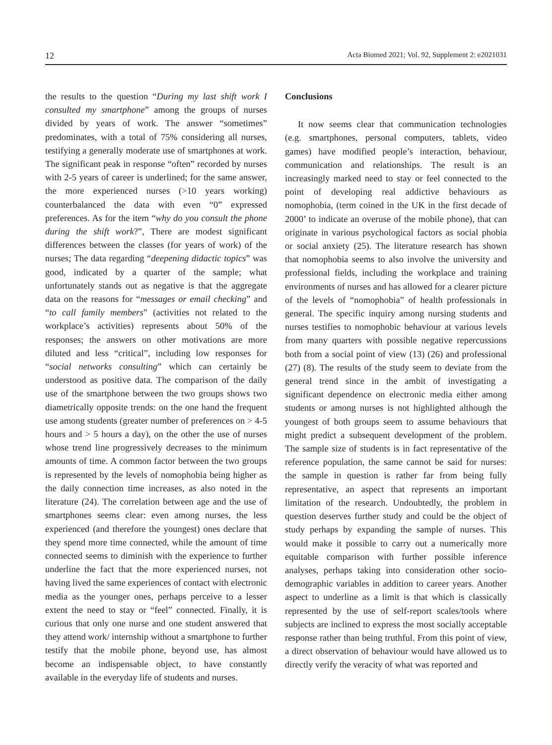12 Acta Biomed 2021; Vol. 92, Supplement 2: e2021031
the results to the question “During my last shift work I consulted my smartphone” among the groups of nurses divided by years of work. The answer “sometimes” predominates, with a total of 75% considering all nurses, testifying a generally moderate use of smartphones at work. The significant peak in response “often” recorded by nurses with 2-5 years of career is underlined; for the same answer, the more experienced nurses (>10 years working) counterbalanced the data with even “0” expressed preferences. As for the item “why do you consult the phone during the shift work?”, There are modest significant differences between the classes (for years of work) of the nurses; The data regarding “deepening didactic topics” was good, indicated by a quarter of the sample; what unfortunately stands out as negative is that the aggregate data on the reasons for “messages or email checking” and “to call family members” (activities not related to the workplace’s activities) represents about 50% of the responses; the answers on other motivations are more diluted and less “critical”, including low responses for “social networks consulting” which can certainly be understood as positive data. The comparison of the daily use of the smartphone between the two groups shows two diametrically opposite trends: on the one hand the frequent use among students (greater number of preferences on > 4-5 hours and > 5 hours a day), on the other the use of nurses whose trend line progressively decreases to the minimum amounts of time. A common factor between the two groups is represented by the levels of nomophobia being higher as the daily connection time increases, as also noted in the literature (24). The correlation between age and the use of smartphones seems clear: even among nurses, the less experienced (and therefore the youngest) ones declare that they spend more time connected, while the amount of time connected seems to diminish with the experience to further underline the fact that the more experienced nurses, not having lived the same experiences of contact with electronic media as the younger ones, perhaps perceive to a lesser extent the need to stay or “feel” connected. Finally, it is curious that only one nurse and one student answered that they attend work/ internship without a smartphone to further testify that the mobile phone, beyond use, has almost become an indispensable object, to have constantly available in the everyday life of students and nurses.
Conclusions
It now seems clear that communication technologies (e.g. smartphones, personal computers, tablets, video games) have modified people’s interaction, behaviour, communication and relationships. The result is an increasingly marked need to stay or feel connected to the point of developing real addictive behaviours as nomophobia, (term coined in the UK in the first decade of 2000’ to indicate an overuse of the mobile phone), that can originate in various psychological factors as social phobia or social anxiety (25). The literature research has shown that nomophobia seems to also involve the university and professional fields, including the workplace and training environments of nurses and has allowed for a clearer picture of the levels of “nomophobia” of health professionals in general. The specific inquiry among nursing students and nurses testifies to nomophobic behaviour at various levels from many quarters with possible negative repercussions both from a social point of view (13) (26) and professional (27) (8). The results of the study seem to deviate from the general trend since in the ambit of investigating a significant dependence on electronic media either among students or among nurses is not highlighted although the youngest of both groups seem to assume behaviours that might predict a subsequent development of the problem. The sample size of students is in fact representative of the reference population, the same cannot be said for nurses: the sample in question is rather far from being fully representative, an aspect that represents an important limitation of the research. Undoubtedly, the problem in question deserves further study and could be the object of study perhaps by expanding the sample of nurses. This would make it possible to carry out a numerically more equitable comparison with further possible inference analyses, perhaps taking into consideration other socio-demographic variables in addition to career years. Another aspect to underline as a limit is that which is classically represented by the use of self-report scales/tools where subjects are inclined to express the most socially acceptable response rather than being truthful. From this point of view, a direct observation of behaviour would have allowed us to directly verify the veracity of what was reported and